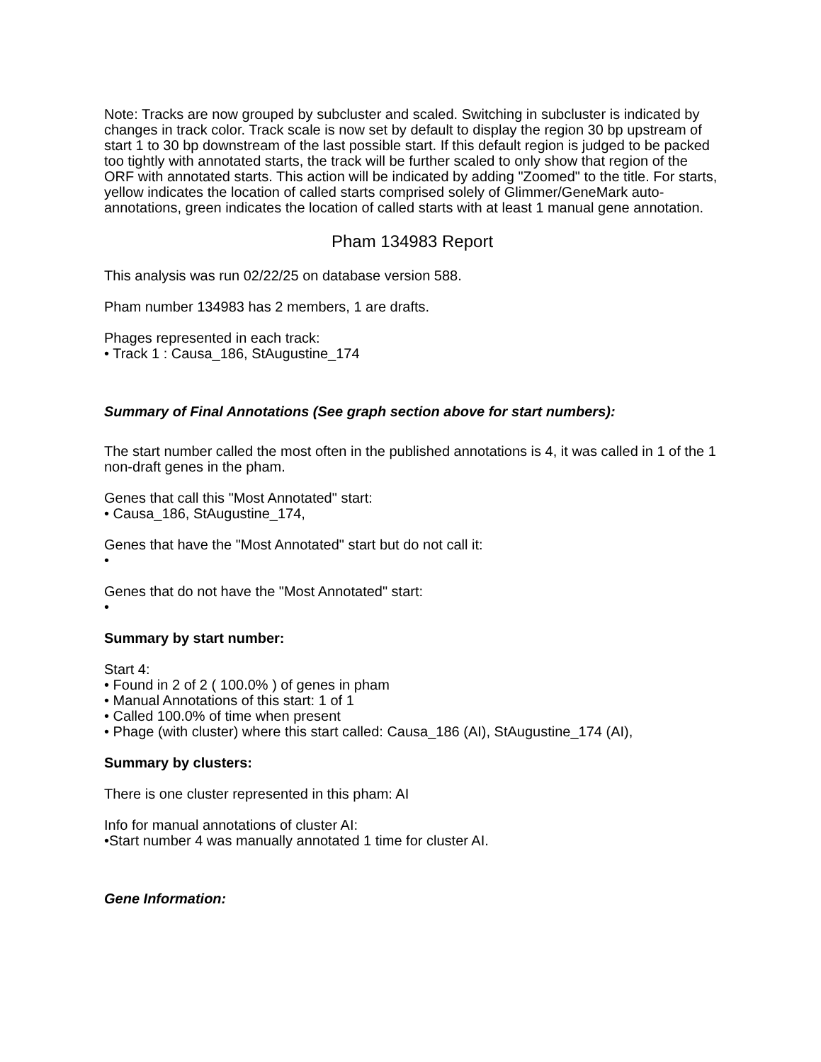Note: Tracks are now grouped by subcluster and scaled. Switching in subcluster is indicated by changes in track color. Track scale is now set by default to display the region 30 bp upstream of start 1 to 30 bp downstream of the last possible start. If this default region is judged to be packed too tightly with annotated starts, the track will be further scaled to only show that region of the ORF with annotated starts. This action will be indicated by adding "Zoomed" to the title. For starts, yellow indicates the location of called starts comprised solely of Glimmer/GeneMark auto-annotations, green indicates the location of called starts with at least 1 manual gene annotation.
Pham 134983 Report
This analysis was run 02/22/25 on database version 588.
Pham number 134983 has 2 members, 1 are drafts.
Phages represented in each track:
• Track 1 : Causa_186, StAugustine_174
Summary of Final Annotations (See graph section above for start numbers):
The start number called the most often in the published annotations is 4, it was called in 1 of the 1 non-draft genes in the pham.
Genes that call this "Most Annotated" start:
• Causa_186, StAugustine_174,
Genes that have the "Most Annotated" start but do not call it:
•
Genes that do not have the "Most Annotated" start:
•
Summary by start number:
Start 4:
• Found in 2 of 2 ( 100.0% ) of genes in pham
• Manual Annotations of this start: 1 of 1
• Called 100.0% of time when present
• Phage (with cluster) where this start called: Causa_186 (AI), StAugustine_174 (AI),
Summary by clusters:
There is one cluster represented in this pham: AI
Info for manual annotations of cluster AI:
•Start number 4 was manually annotated 1 time for cluster AI.
Gene Information: